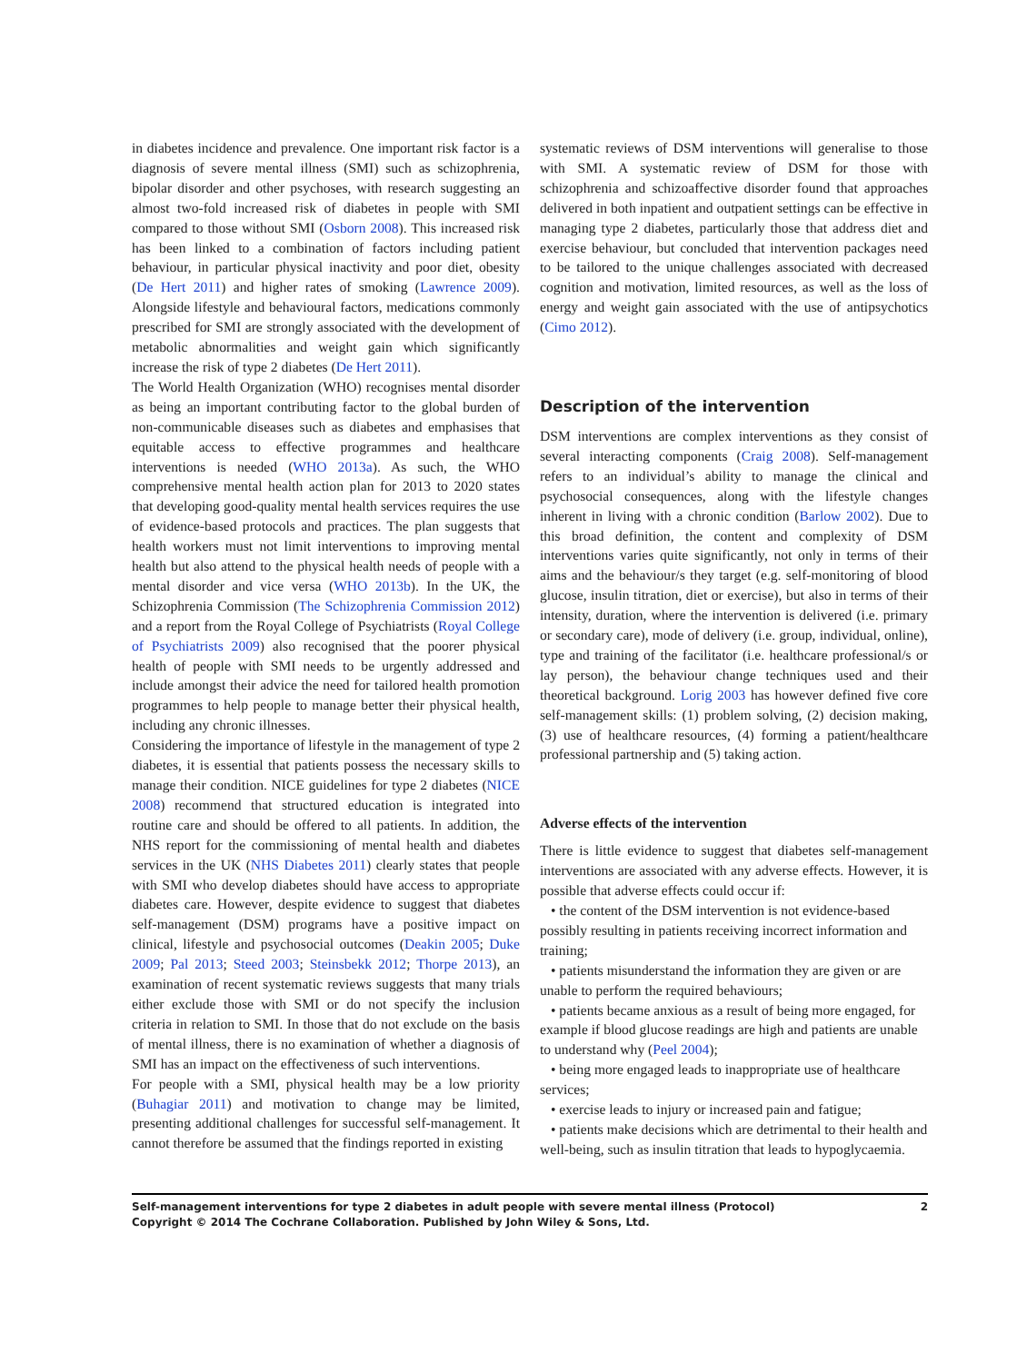in diabetes incidence and prevalence. One important risk factor is a diagnosis of severe mental illness (SMI) such as schizophrenia, bipolar disorder and other psychoses, with research suggesting an almost two-fold increased risk of diabetes in people with SMI compared to those without SMI (Osborn 2008). This increased risk has been linked to a combination of factors including patient behaviour, in particular physical inactivity and poor diet, obesity (De Hert 2011) and higher rates of smoking (Lawrence 2009). Alongside lifestyle and behavioural factors, medications commonly prescribed for SMI are strongly associated with the development of metabolic abnormalities and weight gain which significantly increase the risk of type 2 diabetes (De Hert 2011).
The World Health Organization (WHO) recognises mental disorder as being an important contributing factor to the global burden of non-communicable diseases such as diabetes and emphasises that equitable access to effective programmes and healthcare interventions is needed (WHO 2013a). As such, the WHO comprehensive mental health action plan for 2013 to 2020 states that developing good-quality mental health services requires the use of evidence-based protocols and practices. The plan suggests that health workers must not limit interventions to improving mental health but also attend to the physical health needs of people with a mental disorder and vice versa (WHO 2013b). In the UK, the Schizophrenia Commission (The Schizophrenia Commission 2012) and a report from the Royal College of Psychiatrists (Royal College of Psychiatrists 2009) also recognised that the poorer physical health of people with SMI needs to be urgently addressed and include amongst their advice the need for tailored health promotion programmes to help people to manage better their physical health, including any chronic illnesses.
Considering the importance of lifestyle in the management of type 2 diabetes, it is essential that patients possess the necessary skills to manage their condition. NICE guidelines for type 2 diabetes (NICE 2008) recommend that structured education is integrated into routine care and should be offered to all patients. In addition, the NHS report for the commissioning of mental health and diabetes services in the UK (NHS Diabetes 2011) clearly states that people with SMI who develop diabetes should have access to appropriate diabetes care. However, despite evidence to suggest that diabetes self-management (DSM) programs have a positive impact on clinical, lifestyle and psychosocial outcomes (Deakin 2005; Duke 2009; Pal 2013; Steed 2003; Steinsbekk 2012; Thorpe 2013), an examination of recent systematic reviews suggests that many trials either exclude those with SMI or do not specify the inclusion criteria in relation to SMI. In those that do not exclude on the basis of mental illness, there is no examination of whether a diagnosis of SMI has an impact on the effectiveness of such interventions.
For people with a SMI, physical health may be a low priority (Buhagiar 2011) and motivation to change may be limited, presenting additional challenges for successful self-management. It cannot therefore be assumed that the findings reported in existing
systematic reviews of DSM interventions will generalise to those with SMI. A systematic review of DSM for those with schizophrenia and schizoaffective disorder found that approaches delivered in both inpatient and outpatient settings can be effective in managing type 2 diabetes, particularly those that address diet and exercise behaviour, but concluded that intervention packages need to be tailored to the unique challenges associated with decreased cognition and motivation, limited resources, as well as the loss of energy and weight gain associated with the use of antipsychotics (Cimo 2012).
Description of the intervention
DSM interventions are complex interventions as they consist of several interacting components (Craig 2008). Self-management refers to an individual’s ability to manage the clinical and psychosocial consequences, along with the lifestyle changes inherent in living with a chronic condition (Barlow 2002). Due to this broad definition, the content and complexity of DSM interventions varies quite significantly, not only in terms of their aims and the behaviour/s they target (e.g. self-monitoring of blood glucose, insulin titration, diet or exercise), but also in terms of their intensity, duration, where the intervention is delivered (i.e. primary or secondary care), mode of delivery (i.e. group, individual, online), type and training of the facilitator (i.e. healthcare professional/s or lay person), the behaviour change techniques used and their theoretical background. Lorig 2003 has however defined five core self-management skills: (1) problem solving, (2) decision making, (3) use of healthcare resources, (4) forming a patient/healthcare professional partnership and (5) taking action.
Adverse effects of the intervention
There is little evidence to suggest that diabetes self-management interventions are associated with any adverse effects. However, it is possible that adverse effects could occur if:
• the content of the DSM intervention is not evidence-based possibly resulting in patients receiving incorrect information and training;
• patients misunderstand the information they are given or are unable to perform the required behaviours;
• patients became anxious as a result of being more engaged, for example if blood glucose readings are high and patients are unable to understand why (Peel 2004);
• being more engaged leads to inappropriate use of healthcare services;
• exercise leads to injury or increased pain and fatigue;
• patients make decisions which are detrimental to their health and well-being, such as insulin titration that leads to hypoglycaemia.
Self-management interventions for type 2 diabetes in adult people with severe mental illness (Protocol)
Copyright © 2014 The Cochrane Collaboration. Published by John Wiley & Sons, Ltd.
2